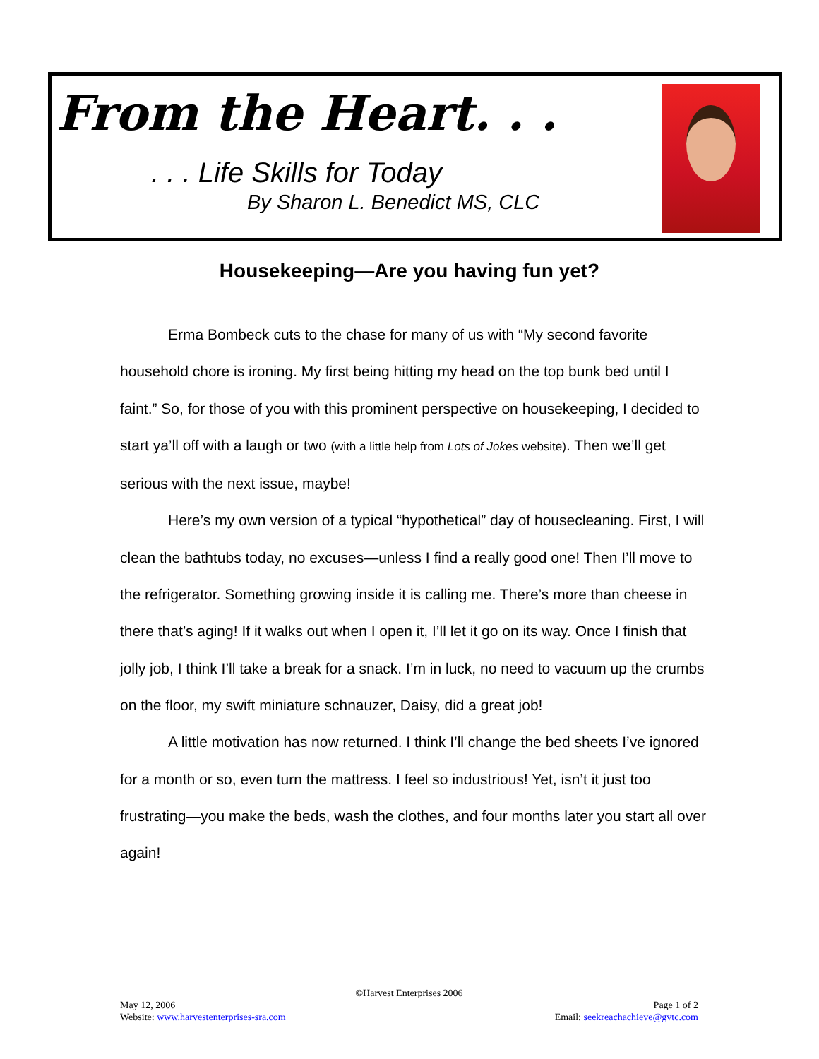From the Heart. . .
. . . Life Skills for Today
By Sharon L. Benedict MS, CLC
Housekeeping—Are you having fun yet?
Erma Bombeck cuts to the chase for many of us with “My second favorite household chore is ironing. My first being hitting my head on the top bunk bed until I faint.” So, for those of you with this prominent perspective on housekeeping, I decided to start ya’ll off with a laugh or two (with a little help from Lots of Jokes website). Then we’ll get serious with the next issue, maybe!
Here’s my own version of a typical “hypothetical” day of housecleaning. First, I will clean the bathtubs today, no excuses—unless I find a really good one! Then I’ll move to the refrigerator. Something growing inside it is calling me. There’s more than cheese in there that’s aging! If it walks out when I open it, I’ll let it go on its way. Once I finish that jolly job, I think I’ll take a break for a snack. I’m in luck, no need to vacuum up the crumbs on the floor, my swift miniature schnauzer, Daisy, did a great job!
A little motivation has now returned. I think I’ll change the bed sheets I’ve ignored for a month or so, even turn the mattress. I feel so industrious! Yet, isn’t it just too frustrating—you make the beds, wash the clothes, and four months later you start all over again!
©Harvest Enterprises 2006
May 12, 2006 Page 1 of 2
Website: www.harvestenterprises-sra.com Email: seekreachachieve@gvtc.com